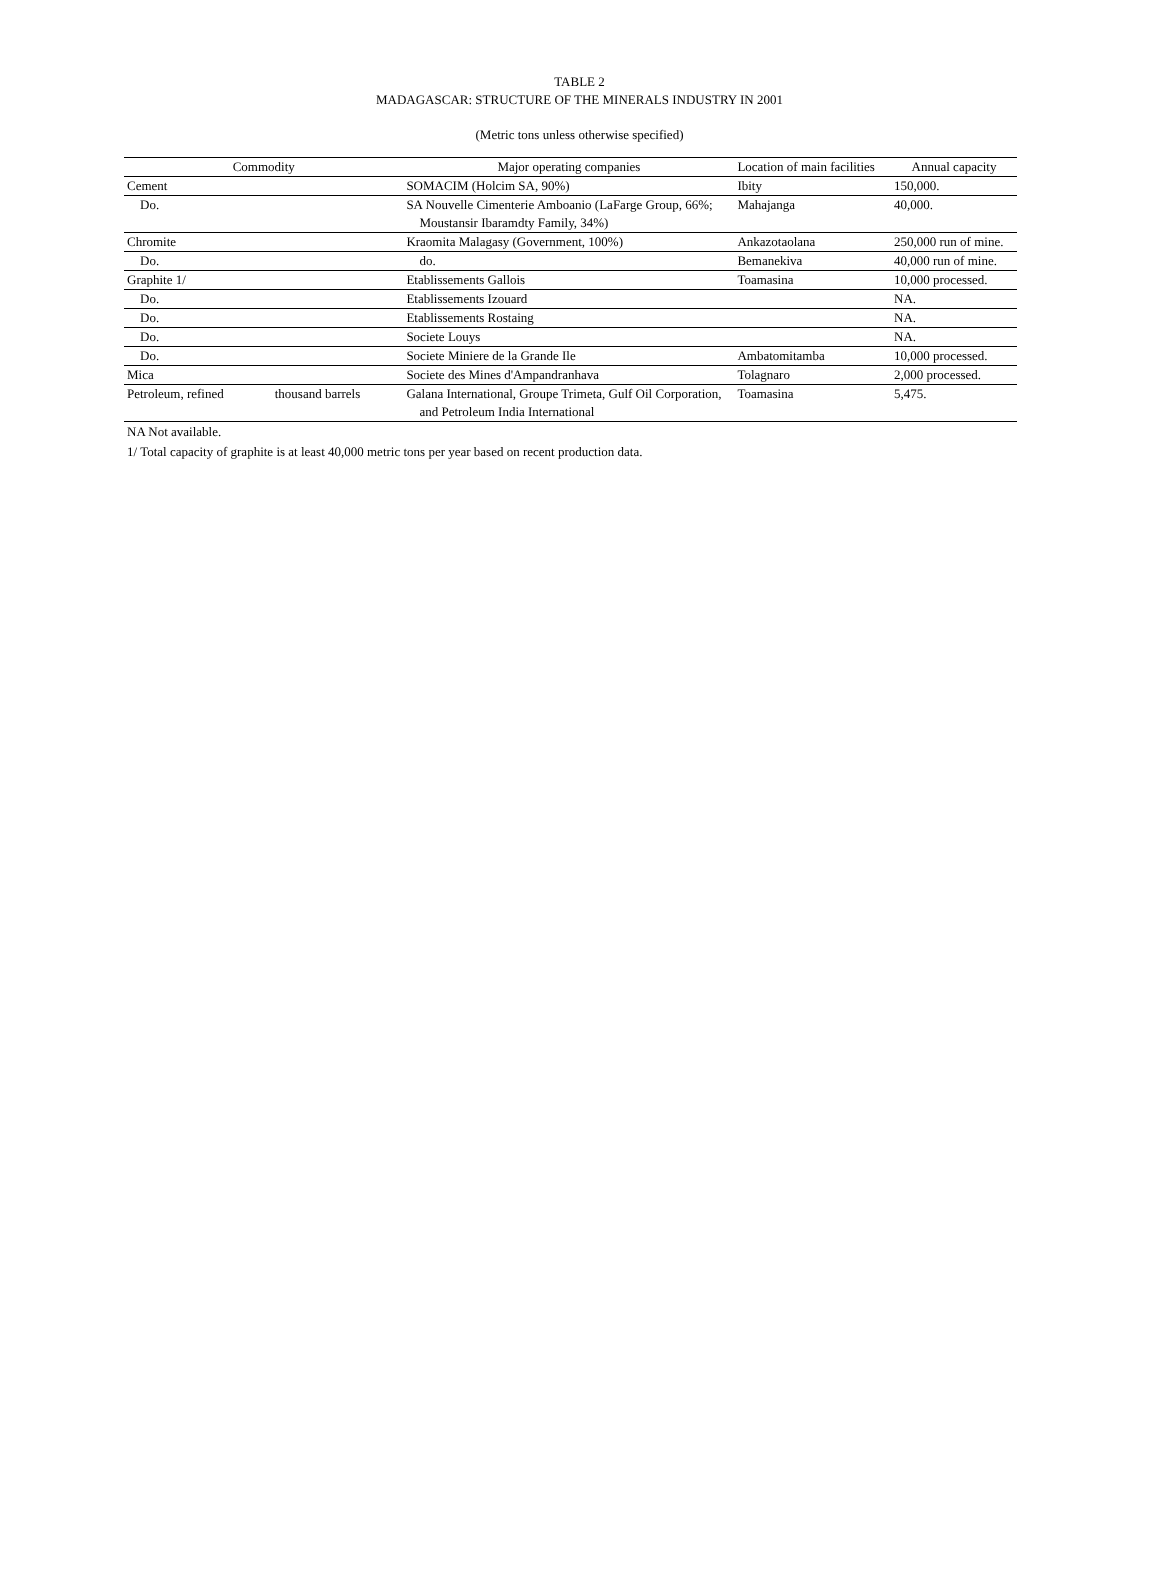TABLE 2
MADAGASCAR: STRUCTURE OF THE MINERALS INDUSTRY IN 2001
(Metric tons unless otherwise specified)
| Commodity | | Major operating companies | Location of main facilities | Annual capacity |
| --- | --- | --- | --- | --- |
| Cement | | SOMACIM (Holcim SA, 90%) | Ibity | 150,000. |
| Do. | | SA Nouvelle Cimenterie Amboanio (LaFarge Group, 66%; Moustansir Ibaramdty Family, 34%) | Mahajanga | 40,000. |
| Chromite | | Kraomita Malagasy (Government, 100%) | Ankazotaolana | 250,000 run of mine. |
| Do. | | do. | Bemanekiva | 40,000 run of mine. |
| Graphite 1/ | | Etablissements Gallois | Toamasina | 10,000 processed. |
| Do. | | Etablissements Izouard | | NA. |
| Do. | | Etablissements Rostaing | | NA. |
| Do. | | Societe Louys | | NA. |
| Do. | | Societe Miniere de la Grande Ile | Ambatomitamba | 10,000 processed. |
| Mica | | Societe des Mines d'Ampandranhava | Tolagnaro | 2,000 processed. |
| Petroleum, refined | thousand barrels | Galana International, Groupe Trimeta, Gulf Oil Corporation, and Petroleum India International | Toamasina | 5,475. |
NA Not available.
1/ Total capacity of graphite is at least 40,000 metric tons per year based on recent production data.